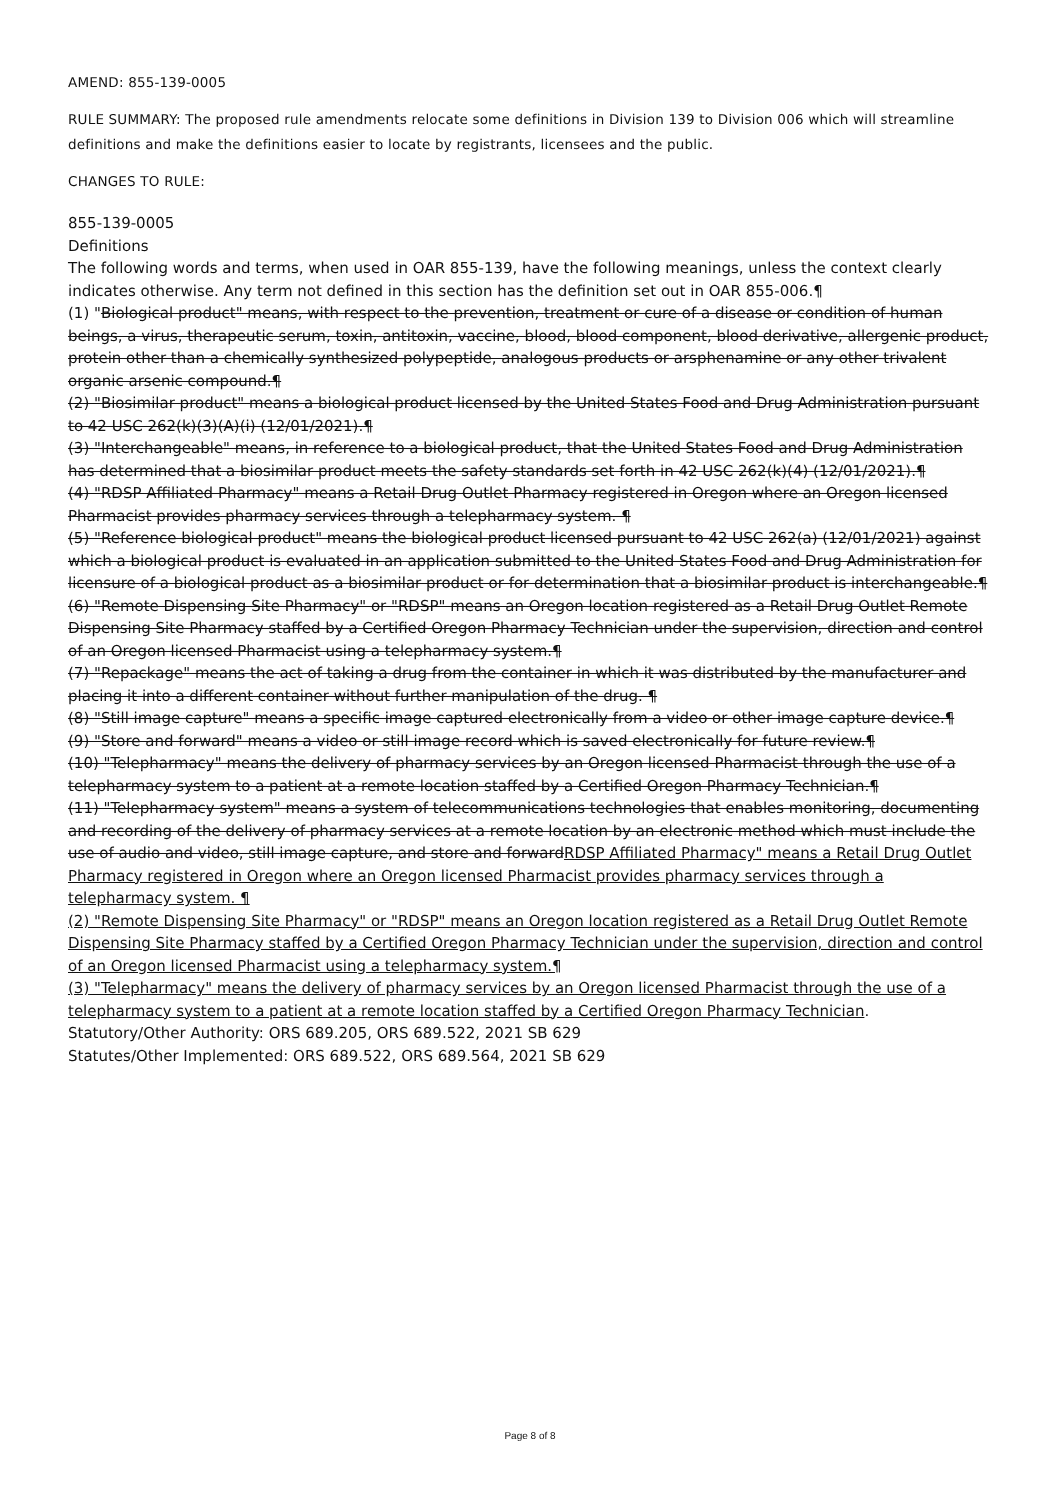AMEND: 855-139-0005
RULE SUMMARY: The proposed rule amendments relocate some definitions in Division 139 to Division 006 which will streamline definitions and make the definitions easier to locate by registrants, licensees and the public.
CHANGES TO RULE:
855-139-0005
Definitions
The following words and terms, when used in OAR 855-139, have the following meanings, unless the context clearly indicates otherwise. Any term not defined in this section has the definition set out in OAR 855-006.¶
(1) "Biological product" means, with respect to the prevention, treatment or cure of a disease or condition of human beings, a virus, therapeutic serum, toxin, antitoxin, vaccine, blood, blood component, blood derivative, allergenic product, protein other than a chemically synthesized polypeptide, analogous products or arsphenamine or any other trivalent organic arsenic compound.¶
(2) "Biosimilar product" means a biological product licensed by the United States Food and Drug Administration pursuant to 42 USC 262(k)(3)(A)(i) (12/01/2021).¶
(3) "Interchangeable" means, in reference to a biological product, that the United States Food and Drug Administration has determined that a biosimilar product meets the safety standards set forth in 42 USC 262(k)(4) (12/01/2021).¶
(4) "RDSP Affiliated Pharmacy" means a Retail Drug Outlet Pharmacy registered in Oregon where an Oregon licensed Pharmacist provides pharmacy services through a telepharmacy system. ¶
(5) "Reference biological product" means the biological product licensed pursuant to 42 USC 262(a) (12/01/2021) against which a biological product is evaluated in an application submitted to the United States Food and Drug Administration for licensure of a biological product as a biosimilar product or for determination that a biosimilar product is interchangeable.¶
(6) "Remote Dispensing Site Pharmacy" or "RDSP" means an Oregon location registered as a Retail Drug Outlet Remote Dispensing Site Pharmacy staffed by a Certified Oregon Pharmacy Technician under the supervision, direction and control of an Oregon licensed Pharmacist using a telepharmacy system.¶
(7) "Repackage" means the act of taking a drug from the container in which it was distributed by the manufacturer and placing it into a different container without further manipulation of the drug. ¶
(8) "Still image capture" means a specific image captured electronically from a video or other image capture device.¶
(9) "Store and forward" means a video or still image record which is saved electronically for future review.¶
(10) "Telepharmacy" means the delivery of pharmacy services by an Oregon licensed Pharmacist through the use of a telepharmacy system to a patient at a remote location staffed by a Certified Oregon Pharmacy Technician.¶
(11) "Telepharmacy system" means a system of telecommunications technologies that enables monitoring, documenting and recording of the delivery of pharmacy services at a remote location by an electronic method which must include the use of audio and video, still image capture, and store and forwardRDSP Affiliated Pharmacy" means a Retail Drug Outlet Pharmacy registered in Oregon where an Oregon licensed Pharmacist provides pharmacy services through a telepharmacy system. ¶
(2) "Remote Dispensing Site Pharmacy" or "RDSP" means an Oregon location registered as a Retail Drug Outlet Remote Dispensing Site Pharmacy staffed by a Certified Oregon Pharmacy Technician under the supervision, direction and control of an Oregon licensed Pharmacist using a telepharmacy system.¶
(3) "Telepharmacy" means the delivery of pharmacy services by an Oregon licensed Pharmacist through the use of a telepharmacy system to a patient at a remote location staffed by a Certified Oregon Pharmacy Technician.
Statutory/Other Authority: ORS 689.205, ORS 689.522, 2021 SB 629
Statutes/Other Implemented: ORS 689.522, ORS 689.564, 2021 SB 629
Page 8 of 8